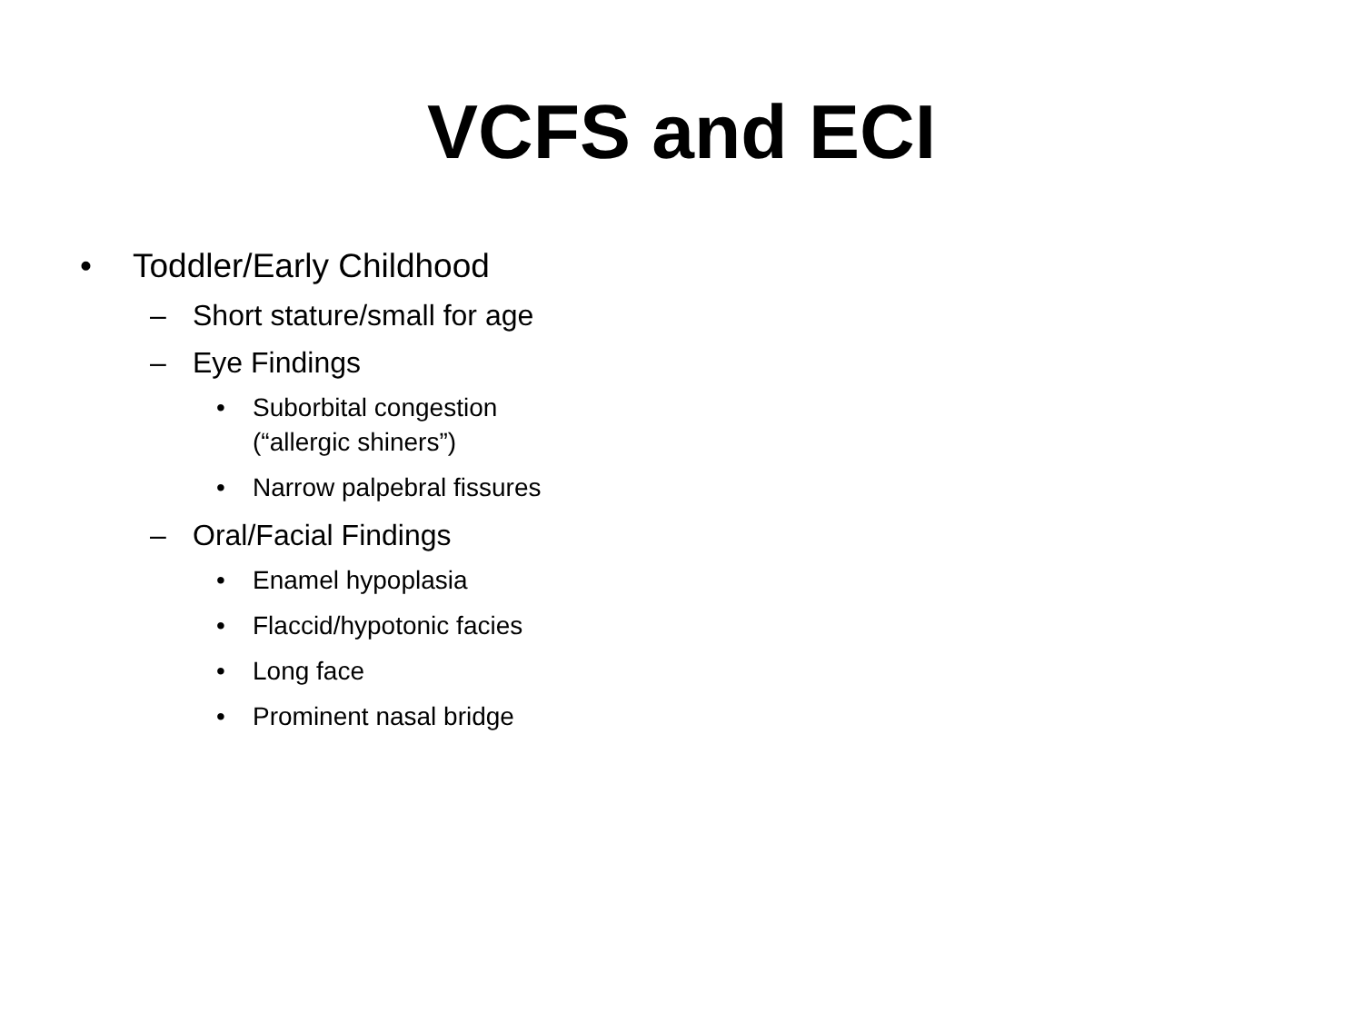VCFS and ECI
• Toddler/Early Childhood
– Short stature/small for age
– Eye Findings
• Suborbital congestion
(“allergic shiners”)
• Narrow palpebral fissures
– Oral/Facial Findings
• Enamel hypoplasia
• Flaccid/hypotonic facies
• Long face
• Prominent nasal bridge